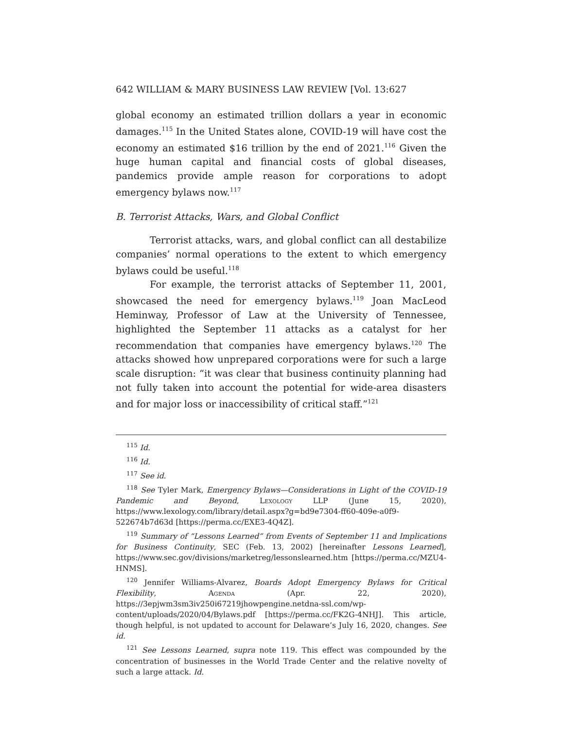642 WILLIAM & MARY BUSINESS LAW REVIEW [Vol. 13:627
global economy an estimated trillion dollars a year in economic damages.<sup>115</sup> In the United States alone, COVID-19 will have cost the economy an estimated $16 trillion by the end of 2021.<sup>116</sup> Given the huge human capital and financial costs of global diseases, pandemics provide ample reason for corporations to adopt emergency bylaws now.<sup>117</sup>
B. Terrorist Attacks, Wars, and Global Conflict
Terrorist attacks, wars, and global conflict can all destabilize companies’ normal operations to the extent to which emergency bylaws could be useful.<sup>118</sup>
For example, the terrorist attacks of September 11, 2001, showcased the need for emergency bylaws.<sup>119</sup> Joan MacLeod Heminway, Professor of Law at the University of Tennessee, highlighted the September 11 attacks as a catalyst for her recommendation that companies have emergency bylaws.<sup>120</sup> The attacks showed how unprepared corporations were for such a large scale disruption: “it was clear that business continuity planning had not fully taken into account the potential for wide-area disasters and for major loss or inaccessibility of critical staff.”<sup>121</sup>
<sup>115</sup> Id.
<sup>116</sup> Id.
<sup>117</sup> See id.
<sup>118</sup> See Tyler Mark, Emergency Bylaws—Considerations in Light of the COVID-19 Pandemic and Beyond, Lexology LLP (June 15, 2020), https://www.lexology.com/library/detail.aspx?g=bd9e7304-ff60-409e-a0f9-522674b7d63d [https://perma.cc/EXE3-4Q4Z].
<sup>119</sup> Summary of “Lessons Learned” from Events of September 11 and Implications for Business Continuity, SEC (Feb. 13, 2002) [hereinafter Lessons Learned], https://www.sec.gov/divisions/marketreg/lessonslearned.htm [https://perma.cc/MZU4-HNMS].
<sup>120</sup> Jennifer Williams-Alvarez, Boards Adopt Emergency Bylaws for Critical Flexibility, Agenda (Apr. 22, 2020), https://3epjwm3sm3iv250i67219jhowpengine.netdna-ssl.com/wp-content/uploads/2020/04/Bylaws.pdf [https://perma.cc/FK2G-4NHJ]. This article, though helpful, is not updated to account for Delaware’s July 16, 2020, changes. See id.
<sup>121</sup> See Lessons Learned, supra note 119. This effect was compounded by the concentration of businesses in the World Trade Center and the relative novelty of such a large attack. Id.